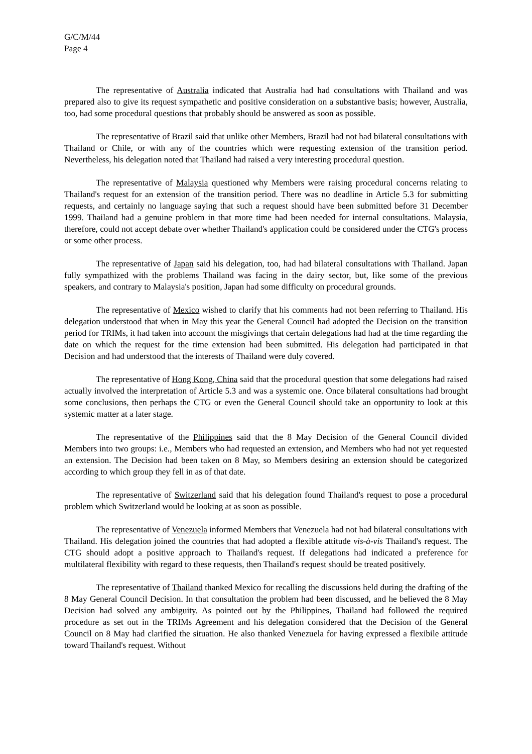G/C/M/44
Page 4
The representative of Australia indicated that Australia had had consultations with Thailand and was prepared also to give its request sympathetic and positive consideration on a substantive basis; however, Australia, too, had some procedural questions that probably should be answered as soon as possible.
The representative of Brazil said that unlike other Members, Brazil had not had bilateral consultations with Thailand or Chile, or with any of the countries which were requesting extension of the transition period. Nevertheless, his delegation noted that Thailand had raised a very interesting procedural question.
The representative of Malaysia questioned why Members were raising procedural concerns relating to Thailand's request for an extension of the transition period. There was no deadline in Article 5.3 for submitting requests, and certainly no language saying that such a request should have been submitted before 31 December 1999. Thailand had a genuine problem in that more time had been needed for internal consultations. Malaysia, therefore, could not accept debate over whether Thailand's application could be considered under the CTG's process or some other process.
The representative of Japan said his delegation, too, had had bilateral consultations with Thailand. Japan fully sympathized with the problems Thailand was facing in the dairy sector, but, like some of the previous speakers, and contrary to Malaysia's position, Japan had some difficulty on procedural grounds.
The representative of Mexico wished to clarify that his comments had not been referring to Thailand. His delegation understood that when in May this year the General Council had adopted the Decision on the transition period for TRIMs, it had taken into account the misgivings that certain delegations had had at the time regarding the date on which the request for the time extension had been submitted. His delegation had participated in that Decision and had understood that the interests of Thailand were duly covered.
The representative of Hong Kong, China said that the procedural question that some delegations had raised actually involved the interpretation of Article 5.3 and was a systemic one. Once bilateral consultations had brought some conclusions, then perhaps the CTG or even the General Council should take an opportunity to look at this systemic matter at a later stage.
The representative of the Philippines said that the 8 May Decision of the General Council divided Members into two groups: i.e., Members who had requested an extension, and Members who had not yet requested an extension. The Decision had been taken on 8 May, so Members desiring an extension should be categorized according to which group they fell in as of that date.
The representative of Switzerland said that his delegation found Thailand's request to pose a procedural problem which Switzerland would be looking at as soon as possible.
The representative of Venezuela informed Members that Venezuela had not had bilateral consultations with Thailand. His delegation joined the countries that had adopted a flexible attitude vis-à-vis Thailand's request. The CTG should adopt a positive approach to Thailand's request. If delegations had indicated a preference for multilateral flexibility with regard to these requests, then Thailand's request should be treated positively.
The representative of Thailand thanked Mexico for recalling the discussions held during the drafting of the 8 May General Council Decision. In that consultation the problem had been discussed, and he believed the 8 May Decision had solved any ambiguity. As pointed out by the Philippines, Thailand had followed the required procedure as set out in the TRIMs Agreement and his delegation considered that the Decision of the General Council on 8 May had clarified the situation. He also thanked Venezuela for having expressed a flexibile attitude toward Thailand's request. Without